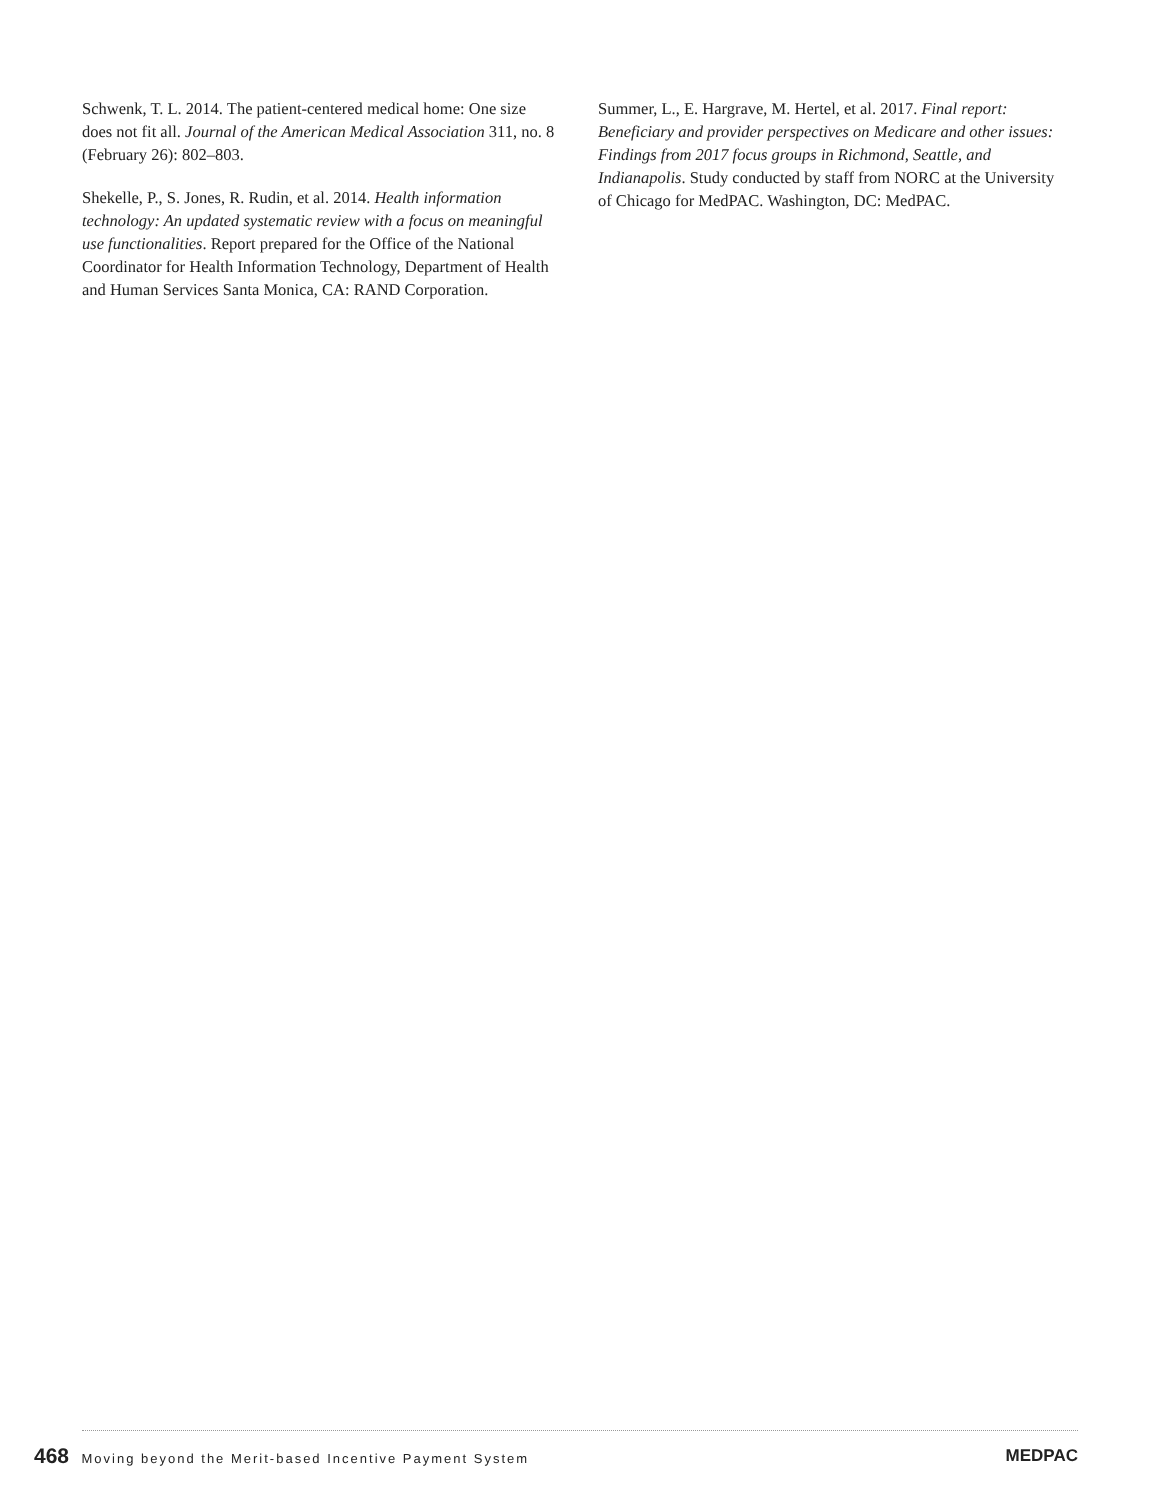Schwenk, T. L. 2014. The patient-centered medical home: One size does not fit all. Journal of the American Medical Association 311, no. 8 (February 26): 802–803.
Shekelle, P., S. Jones, R. Rudin, et al. 2014. Health information technology: An updated systematic review with a focus on meaningful use functionalities. Report prepared for the Office of the National Coordinator for Health Information Technology, Department of Health and Human Services Santa Monica, CA: RAND Corporation.
Summer, L., E. Hargrave, M. Hertel, et al. 2017. Final report: Beneficiary and provider perspectives on Medicare and other issues: Findings from 2017 focus groups in Richmond, Seattle, and Indianapolis. Study conducted by staff from NORC at the University of Chicago for MedPAC. Washington, DC: MedPAC.
468 Moving beyond the Merit-based Incentive Payment System
MEDPAC